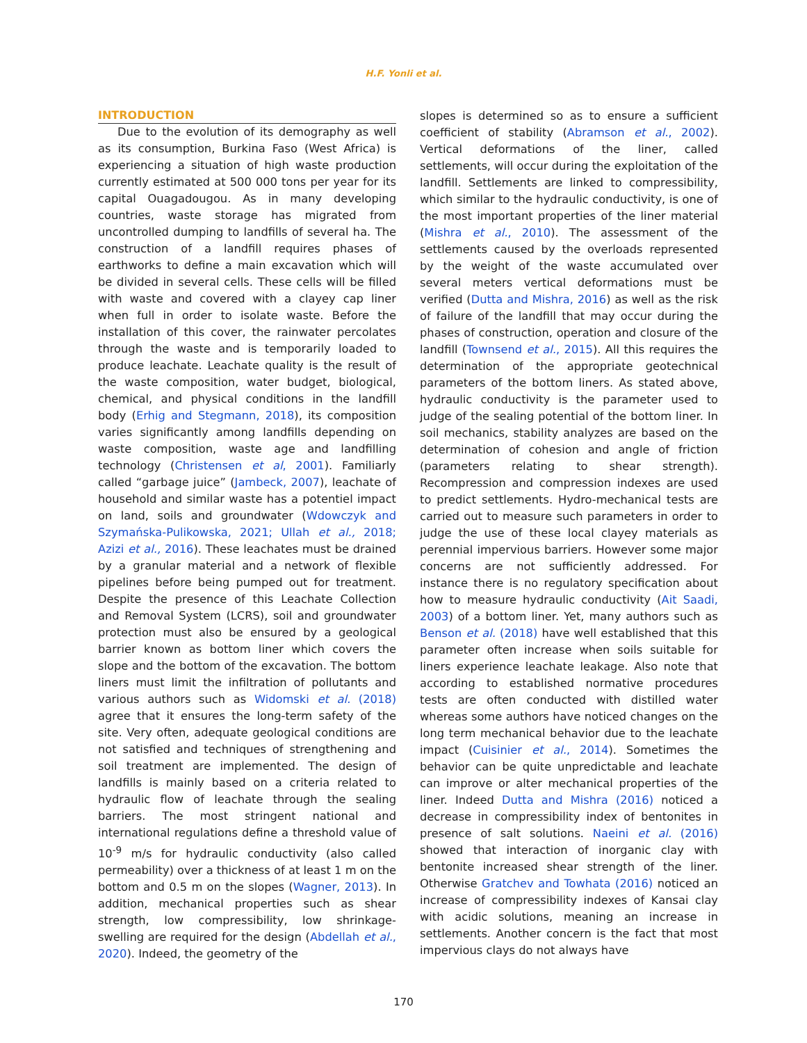H.F. Yonli et al.
INTRODUCTION
Due to the evolution of its demography as well as its consumption, Burkina Faso (West Africa) is experiencing a situation of high waste production currently estimated at 500 000 tons per year for its capital Ouagadougou. As in many developing countries, waste storage has migrated from uncontrolled dumping to landfills of several ha. The construction of a landfill requires phases of earthworks to define a main excavation which will be divided in several cells. These cells will be filled with waste and covered with a clayey cap liner when full in order to isolate waste. Before the installation of this cover, the rainwater percolates through the waste and is temporarily loaded to produce leachate. Leachate quality is the result of the waste composition, water budget, biological, chemical, and physical conditions in the landfill body (Erhig and Stegmann, 2018), its composition varies significantly among landfills depending on waste composition, waste age and landfilling technology (Christensen et al, 2001). Familiarly called “garbage juice” (Jambeck, 2007), leachate of household and similar waste has a potentiel impact on land, soils and groundwater (Wdowczyk and Szymańska-Pulikowska, 2021; Ullah et al., 2018; Azizi et al., 2016). These leachates must be drained by a granular material and a network of flexible pipelines before being pumped out for treatment. Despite the presence of this Leachate Collection and Removal System (LCRS), soil and groundwater protection must also be ensured by a geological barrier known as bottom liner which covers the slope and the bottom of the excavation. The bottom liners must limit the infiltration of pollutants and various authors such as Widomski et al. (2018) agree that it ensures the long-term safety of the site. Very often, adequate geological conditions are not satisfied and techniques of strengthening and soil treatment are implemented. The design of landfills is mainly based on a criteria related to hydraulic flow of leachate through the sealing barriers. The most stringent national and international regulations define a threshold value of 10<sup>-9</sup> m/s for hydraulic conductivity (also called permeability) over a thickness of at least 1 m on the bottom and 0.5 m on the slopes (Wagner, 2013). In addition, mechanical properties such as shear strength, low compressibility, low shrinkage-swelling are required for the design (Abdellah et al., 2020). Indeed, the geometry of the
slopes is determined so as to ensure a sufficient coefficient of stability (Abramson et al., 2002). Vertical deformations of the liner, called settlements, will occur during the exploitation of the landfill. Settlements are linked to compressibility, which similar to the hydraulic conductivity, is one of the most important properties of the liner material (Mishra et al., 2010). The assessment of the settlements caused by the overloads represented by the weight of the waste accumulated over several meters vertical deformations must be verified (Dutta and Mishra, 2016) as well as the risk of failure of the landfill that may occur during the phases of construction, operation and closure of the landfill (Townsend et al., 2015). All this requires the determination of the appropriate geotechnical parameters of the bottom liners. As stated above, hydraulic conductivity is the parameter used to judge of the sealing potential of the bottom liner. In soil mechanics, stability analyzes are based on the determination of cohesion and angle of friction (parameters relating to shear strength). Recompression and compression indexes are used to predict settlements. Hydro-mechanical tests are carried out to measure such parameters in order to judge the use of these local clayey materials as perennial impervious barriers. However some major concerns are not sufficiently addressed. For instance there is no regulatory specification about how to measure hydraulic conductivity (Ait Saadi, 2003) of a bottom liner. Yet, many authors such as Benson et al. (2018) have well established that this parameter often increase when soils suitable for liners experience leachate leakage. Also note that according to established normative procedures tests are often conducted with distilled water whereas some authors have noticed changes on the long term mechanical behavior due to the leachate impact (Cuisinier et al., 2014). Sometimes the behavior can be quite unpredictable and leachate can improve or alter mechanical properties of the liner. Indeed Dutta and Mishra (2016) noticed a decrease in compressibility index of bentonites in presence of salt solutions. Naeini et al. (2016) showed that interaction of inorganic clay with bentonite increased shear strength of the liner. Otherwise Gratchev and Towhata (2016) noticed an increase of compressibility indexes of Kansai clay with acidic solutions, meaning an increase in settlements. Another concern is the fact that most impervious clays do not always have
170